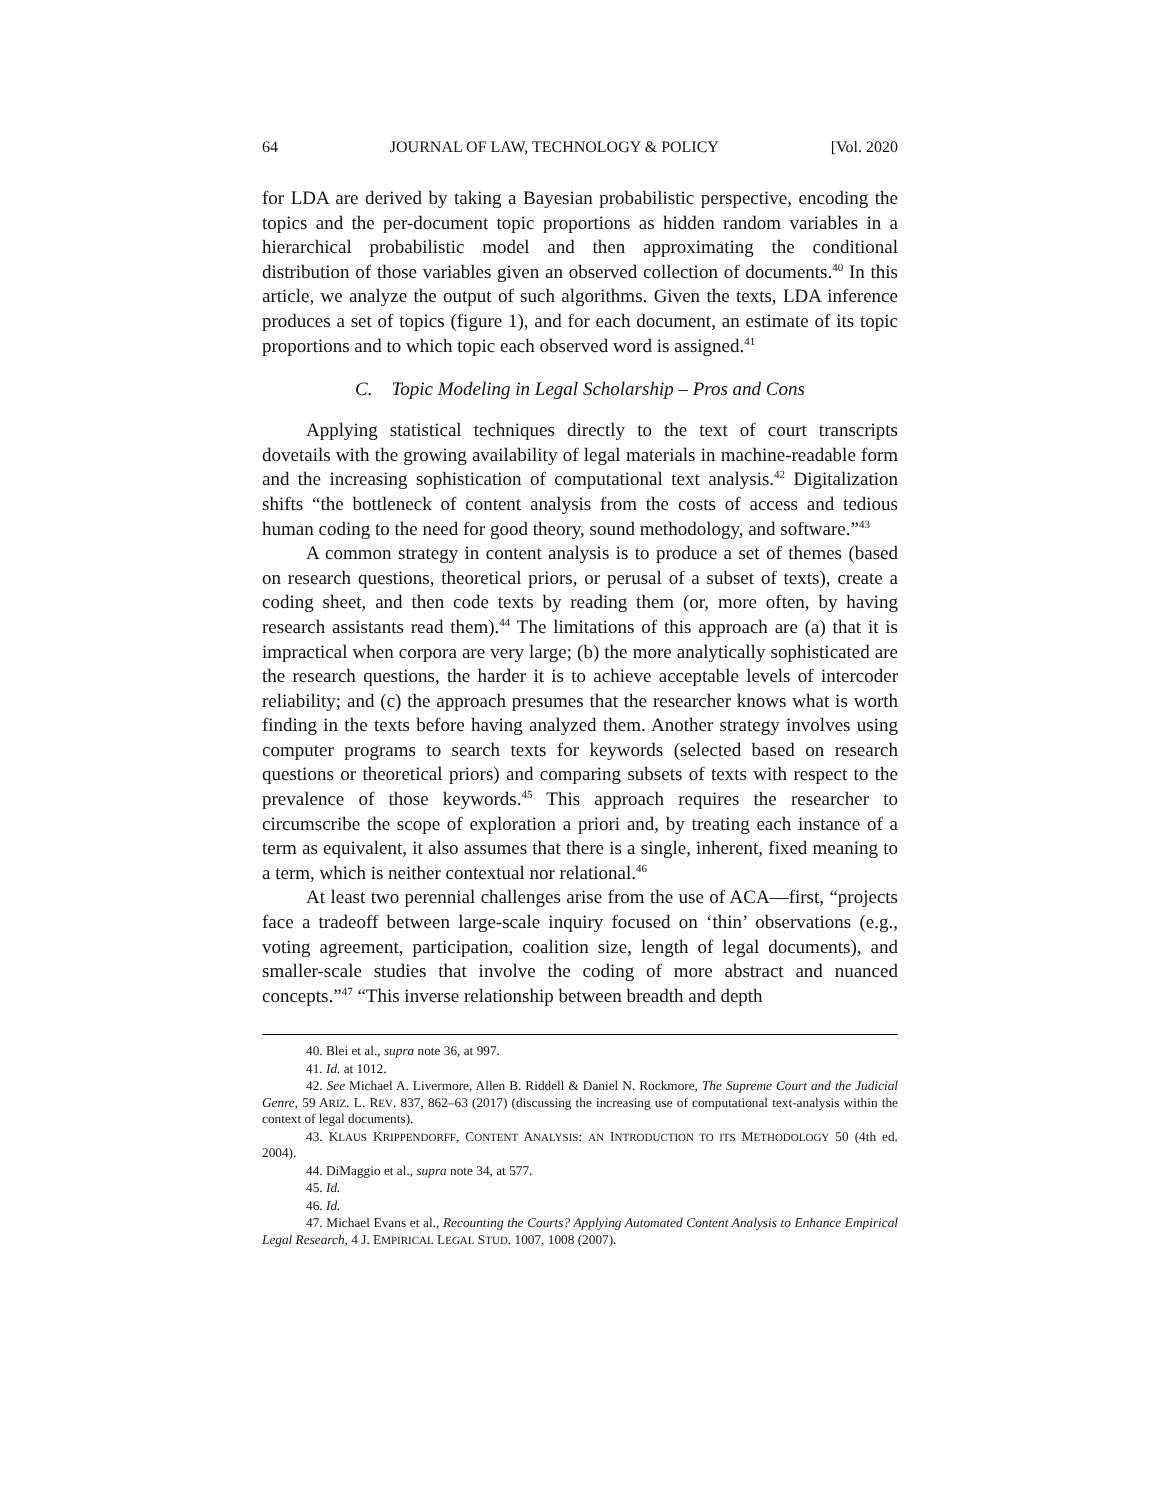64 JOURNAL OF LAW, TECHNOLOGY & POLICY [Vol. 2020
for LDA are derived by taking a Bayesian probabilistic perspective, encoding the topics and the per-document topic proportions as hidden random variables in a hierarchical probabilistic model and then approximating the conditional distribution of those variables given an observed collection of documents.<sup>40</sup> In this article, we analyze the output of such algorithms. Given the texts, LDA inference produces a set of topics (figure 1), and for each document, an estimate of its topic proportions and to which topic each observed word is assigned.<sup>41</sup>
C. Topic Modeling in Legal Scholarship – Pros and Cons
Applying statistical techniques directly to the text of court transcripts dovetails with the growing availability of legal materials in machine-readable form and the increasing sophistication of computational text analysis.<sup>42</sup> Digitalization shifts “the bottleneck of content analysis from the costs of access and tedious human coding to the need for good theory, sound methodology, and software.”<sup>43</sup>
A common strategy in content analysis is to produce a set of themes (based on research questions, theoretical priors, or perusal of a subset of texts), create a coding sheet, and then code texts by reading them (or, more often, by having research assistants read them).<sup>44</sup> The limitations of this approach are (a) that it is impractical when corpora are very large; (b) the more analytically sophisticated are the research questions, the harder it is to achieve acceptable levels of intercoder reliability; and (c) the approach presumes that the researcher knows what is worth finding in the texts before having analyzed them. Another strategy involves using computer programs to search texts for keywords (selected based on research questions or theoretical priors) and comparing subsets of texts with respect to the prevalence of those keywords.<sup>45</sup> This approach requires the researcher to circumscribe the scope of exploration a priori and, by treating each instance of a term as equivalent, it also assumes that there is a single, inherent, fixed meaning to a term, which is neither contextual nor relational.<sup>46</sup>
At least two perennial challenges arise from the use of ACA—first, “projects face a tradeoff between large-scale inquiry focused on ‘thin’ observations (e.g., voting agreement, participation, coalition size, length of legal documents), and smaller-scale studies that involve the coding of more abstract and nuanced concepts.”<sup>47</sup> “This inverse relationship between breadth and depth
40. Blei et al., supra note 36, at 997.
41. Id. at 1012.
42. See Michael A. Livermore, Allen B. Riddell & Daniel N. Rockmore, The Supreme Court and the Judicial Genre, 59 ARIZ. L. REV. 837, 862–63 (2017) (discussing the increasing use of computational text-analysis within the context of legal documents).
43. KLAUS KRIPPENDORFF, CONTENT ANALYSIS: AN INTRODUCTION TO ITS METHODOLOGY 50 (4th ed. 2004).
44. DiMaggio et al., supra note 34, at 577.
45. Id.
46. Id.
47. Michael Evans et al., Recounting the Courts? Applying Automated Content Analysis to Enhance Empirical Legal Research, 4 J. EMPIRICAL LEGAL STUD. 1007, 1008 (2007).